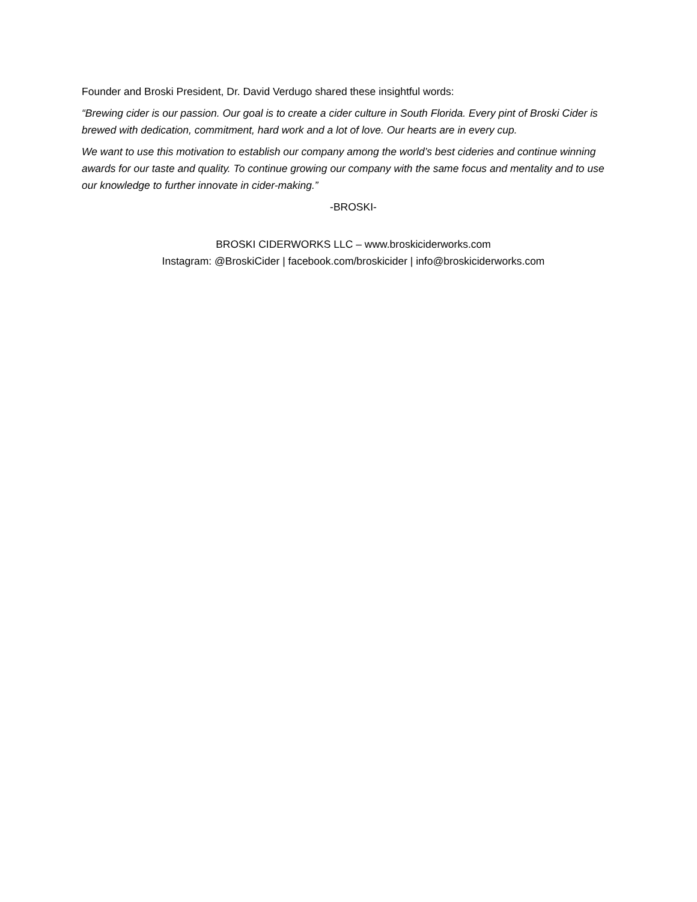Founder and Broski President, Dr. David Verdugo shared these insightful words:
“Brewing cider is our passion. Our goal is to create a cider culture in South Florida. Every pint of Broski Cider is brewed with dedication, commitment, hard work and a lot of love. Our hearts are in every cup.
We want to use this motivation to establish our company among the world’s best cideries and continue winning awards for our taste and quality. To continue growing our company with the same focus and mentality and to use our knowledge to further innovate in cider-making.”
-BROSKI-
BROSKI CIDERWORKS LLC – www.broskiciderworks.com
Instagram: @BroskiCider | facebook.com/broskicider | info@broskiciderworks.com